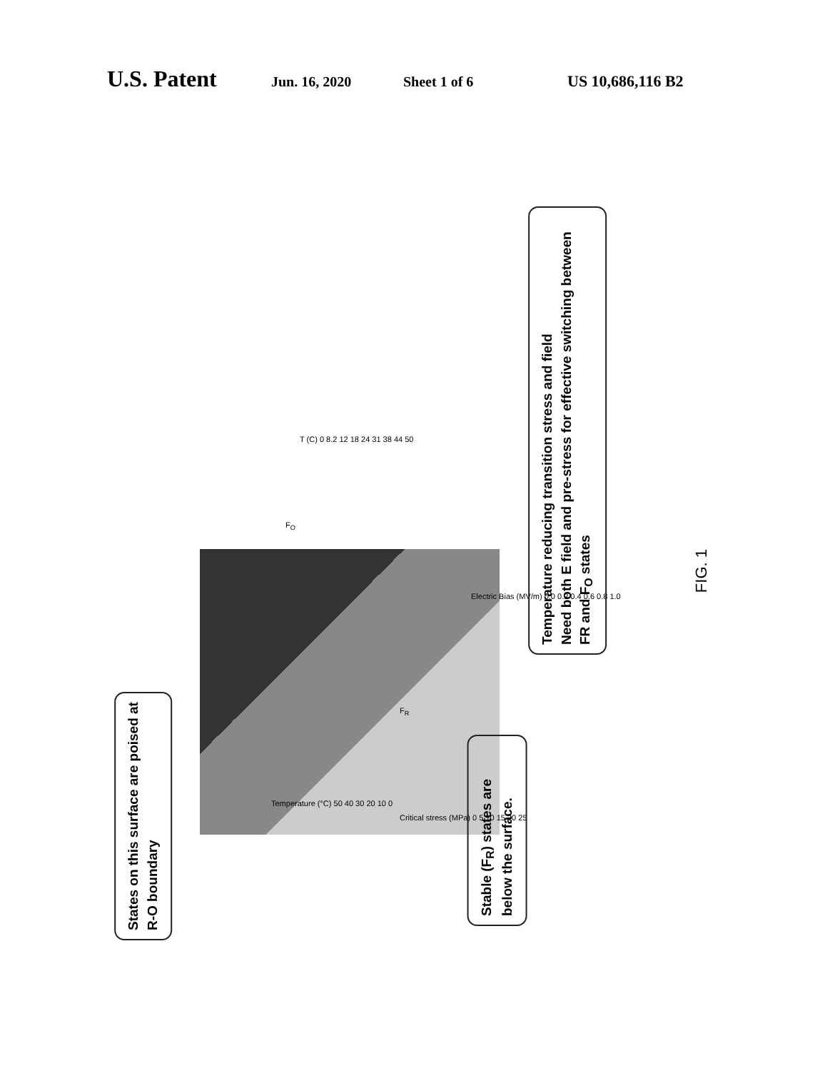U.S. Patent Jun. 16, 2020 Sheet 1 of 6 US 10,686,116 B2
F<sub>O</sub>
F<sub>R</sub>
Temperature (°C) 50 40 30 20 10 0
Critical stress (MPa) 0 5 10 15 20 25
Electric Bias (MV/m) 0.0 0.2 0.4 0.6 0.8 1.0
T (C) 0 8.2 12 18 24 31 38 44 50
Temperature reducing transition stress and field
Need both E field and pre-stress for effective switching between FR and F<sub>O</sub> states
States on this surface are poised at R-O boundary
Stable (F<sub>R</sub>) states are below the surface.
FIG. 1